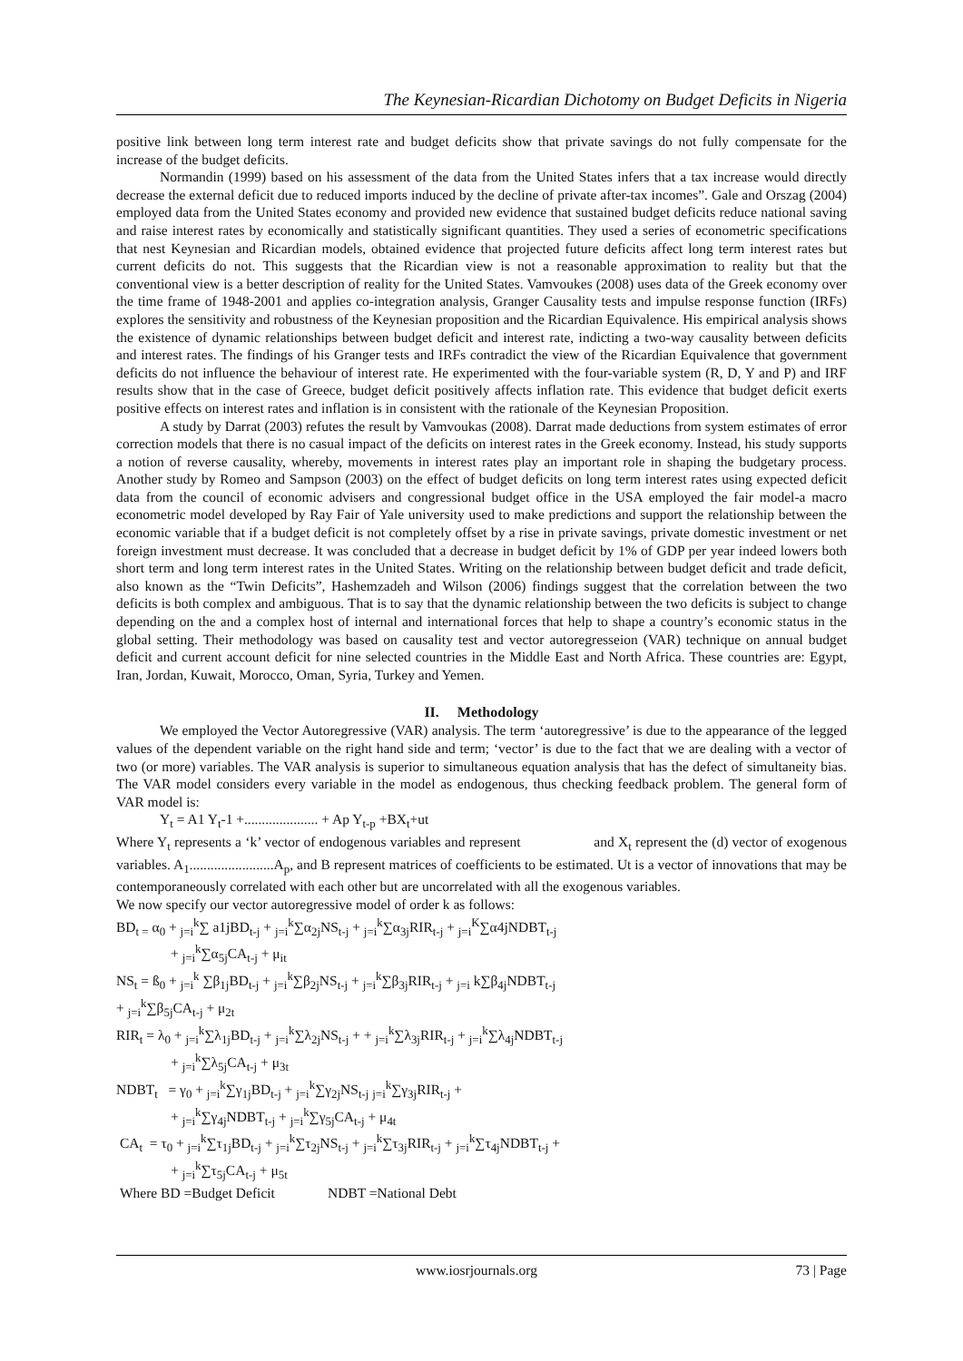The Keynesian-Ricardian Dichotomy on Budget Deficits in Nigeria
positive link between long term interest rate and budget deficits show that private savings do not fully compensate for the increase of the budget deficits.
Normandin (1999) based on his assessment of the data from the United States infers that a tax increase would directly decrease the external deficit due to reduced imports induced by the decline of private after-tax incomes”. Gale and Orszag (2004) employed data from the United States economy and provided new evidence that sustained budget deficits reduce national saving and raise interest rates by economically and statistically significant quantities. They used a series of econometric specifications that nest Keynesian and Ricardian models, obtained evidence that projected future deficits affect long term interest rates but current deficits do not. This suggests that the Ricardian view is not a reasonable approximation to reality but that the conventional view is a better description of reality for the United States. Vamvoukes (2008) uses data of the Greek economy over the time frame of 1948-2001 and applies co-integration analysis, Granger Causality tests and impulse response function (IRFs) explores the sensitivity and robustness of the Keynesian proposition and the Ricardian Equivalence. His empirical analysis shows the existence of dynamic relationships between budget deficit and interest rate, indicting a two-way causality between deficits and interest rates. The findings of his Granger tests and IRFs contradict the view of the Ricardian Equivalence that government deficits do not influence the behaviour of interest rate. He experimented with the four-variable system (R, D, Y and P) and IRF results show that in the case of Greece, budget deficit positively affects inflation rate. This evidence that budget deficit exerts positive effects on interest rates and inflation is in consistent with the rationale of the Keynesian Proposition.
A study by Darrat (2003) refutes the result by Vamvoukas (2008). Darrat made deductions from system estimates of error correction models that there is no casual impact of the deficits on interest rates in the Greek economy. Instead, his study supports a notion of reverse causality, whereby, movements in interest rates play an important role in shaping the budgetary process. Another study by Romeo and Sampson (2003) on the effect of budget deficits on long term interest rates using expected deficit data from the council of economic advisers and congressional budget office in the USA employed the fair model-a macro econometric model developed by Ray Fair of Yale university used to make predictions and support the relationship between the economic variable that if a budget deficit is not completely offset by a rise in private savings, private domestic investment or net foreign investment must decrease. It was concluded that a decrease in budget deficit by 1% of GDP per year indeed lowers both short term and long term interest rates in the United States. Writing on the relationship between budget deficit and trade deficit, also known as the “Twin Deficits”, Hashemzadeh and Wilson (2006) findings suggest that the correlation between the two deficits is both complex and ambiguous. That is to say that the dynamic relationship between the two deficits is subject to change depending on the and a complex host of internal and international forces that help to shape a country’s economic status in the global setting. Their methodology was based on causality test and vector autoregresseion (VAR) technique on annual budget deficit and current account deficit for nine selected countries in the Middle East and North Africa. These countries are: Egypt, Iran, Jordan, Kuwait, Morocco, Oman, Syria, Turkey and Yemen.
II. Methodology
We employed the Vector Autoregressive (VAR) analysis. The term ‘autoregressive’ is due to the appearance of the legged values of the dependent variable on the right hand side and term; ‘vector’ is due to the fact that we are dealing with a vector of two (or more) variables. The VAR analysis is superior to simultaneous equation analysis that has the defect of simultaneity bias. The VAR model considers every variable in the model as endogenous, thus checking feedback problem. The general form of VAR model is:
Y<sub>t</sub> = A1 Y<sub>t</sub>-1 +..................... + Ap Y<sub>t-p</sub> +BX<sub>t</sub>+ut
Where Y<sub>t</sub> represents a ‘k’ vector of endogenous variables and represent and X<sub>t</sub> represent the (d) vector of exogenous variables. A<sub>1</sub>........................A<sub>p</sub>, and B represent matrices of coefficients to be estimated. Ut is a vector of innovations that may be contemporaneously correlated with each other but are uncorrelated with all the exogenous variables.
We now specify our vector autoregressive model of order k as follows:
BD<sub>t =</sub> α<sub>0</sub> + <sub>j=i</sub><sup>k</sup>∑ a1jBD<sub>t-j</sub> + <sub>j=i</sub><sup>k</sup>∑α<sub>2j</sub>NS<sub>t-j</sub> + <sub>j=i</sub><sup>k</sup>∑α<sub>3j</sub>RIR<sub>t-j</sub> + <sub>j=i</sub><sup>K</sup>∑α4jNDBT<sub>t-j</sub>
+ <sub>j=i</sub><sup>k</sup>∑α<sub>5j</sub>CA<sub>t-j</sub> + μ<sub>it</sub>
NS<sub>t</sub> = ß<sub>0</sub> + <sub>j=i</sub><sup>k</sup> ∑β<sub>1j</sub>BD<sub>t-j</sub> + <sub>j=i</sub><sup>k</sup>∑β<sub>2j</sub>NS<sub>t-j</sub> + <sub>j=i</sub><sup>k</sup>∑β<sub>3j</sub>RIR<sub>t-j</sub> + <sub>j=i</sub> k∑β<sub>4j</sub>NDBT<sub>t-j</sub>
+ <sub>j=i</sub><sup>k</sup>∑β<sub>5j</sub>CA<sub>t-j</sub> + μ<sub>2t</sub>
RIR<sub>t</sub> = λ<sub>0</sub> + <sub>j=i</sub><sup>k</sup>∑λ<sub>1j</sub>BD<sub>t-j</sub> + <sub>j=i</sub><sup>k</sup>∑λ<sub>2j</sub>NS<sub>t-j</sub> + + <sub>j=i</sub><sup>k</sup>∑λ<sub>3j</sub>RIR<sub>t-j</sub> + <sub>j=i</sub><sup>k</sup>∑λ<sub>4j</sub>NDBT<sub>t-j</sub>
+ <sub>j=i</sub><sup>k</sup>∑λ<sub>5j</sub>CA<sub>t-j</sub> + μ<sub>3t</sub>
NDBT<sub>t</sub> = γ<sub>0</sub> + <sub>j=i</sub><sup>k</sup>∑γ<sub>1j</sub>BD<sub>t-j</sub> + <sub>j=i</sub><sup>k</sup>∑γ<sub>2j</sub>NS<sub>t-j</sub> <sub>j=i</sub><sup>k</sup>∑γ<sub>3j</sub>RIR<sub>t-j</sub> +
+ <sub>j=i</sub><sup>k</sup>∑γ<sub>4j</sub>NDBT<sub>t-j</sub> + <sub>j=i</sub><sup>k</sup>∑γ<sub>5j</sub>CA<sub>t-j</sub> + μ<sub>4t</sub>
CA<sub>t</sub> = τ<sub>0</sub> + <sub>j=i</sub><sup>k</sup>∑τ<sub>1j</sub>BD<sub>t-j</sub> + <sub>j=i</sub><sup>k</sup>∑τ<sub>2j</sub>NS<sub>t-j</sub> + <sub>j=i</sub><sup>k</sup>∑τ<sub>3j</sub>RIR<sub>t-j</sub> + <sub>j=i</sub><sup>k</sup>∑τ<sub>4j</sub>NDBT<sub>t-j</sub> +
+ <sub>j=i</sub><sup>k</sup>∑τ<sub>5j</sub>CA<sub>t-j</sub> + μ<sub>5t</sub>
Where BD =Budget Deficit NDBT =National Debt
www.iosrjournals.org 73 | Page